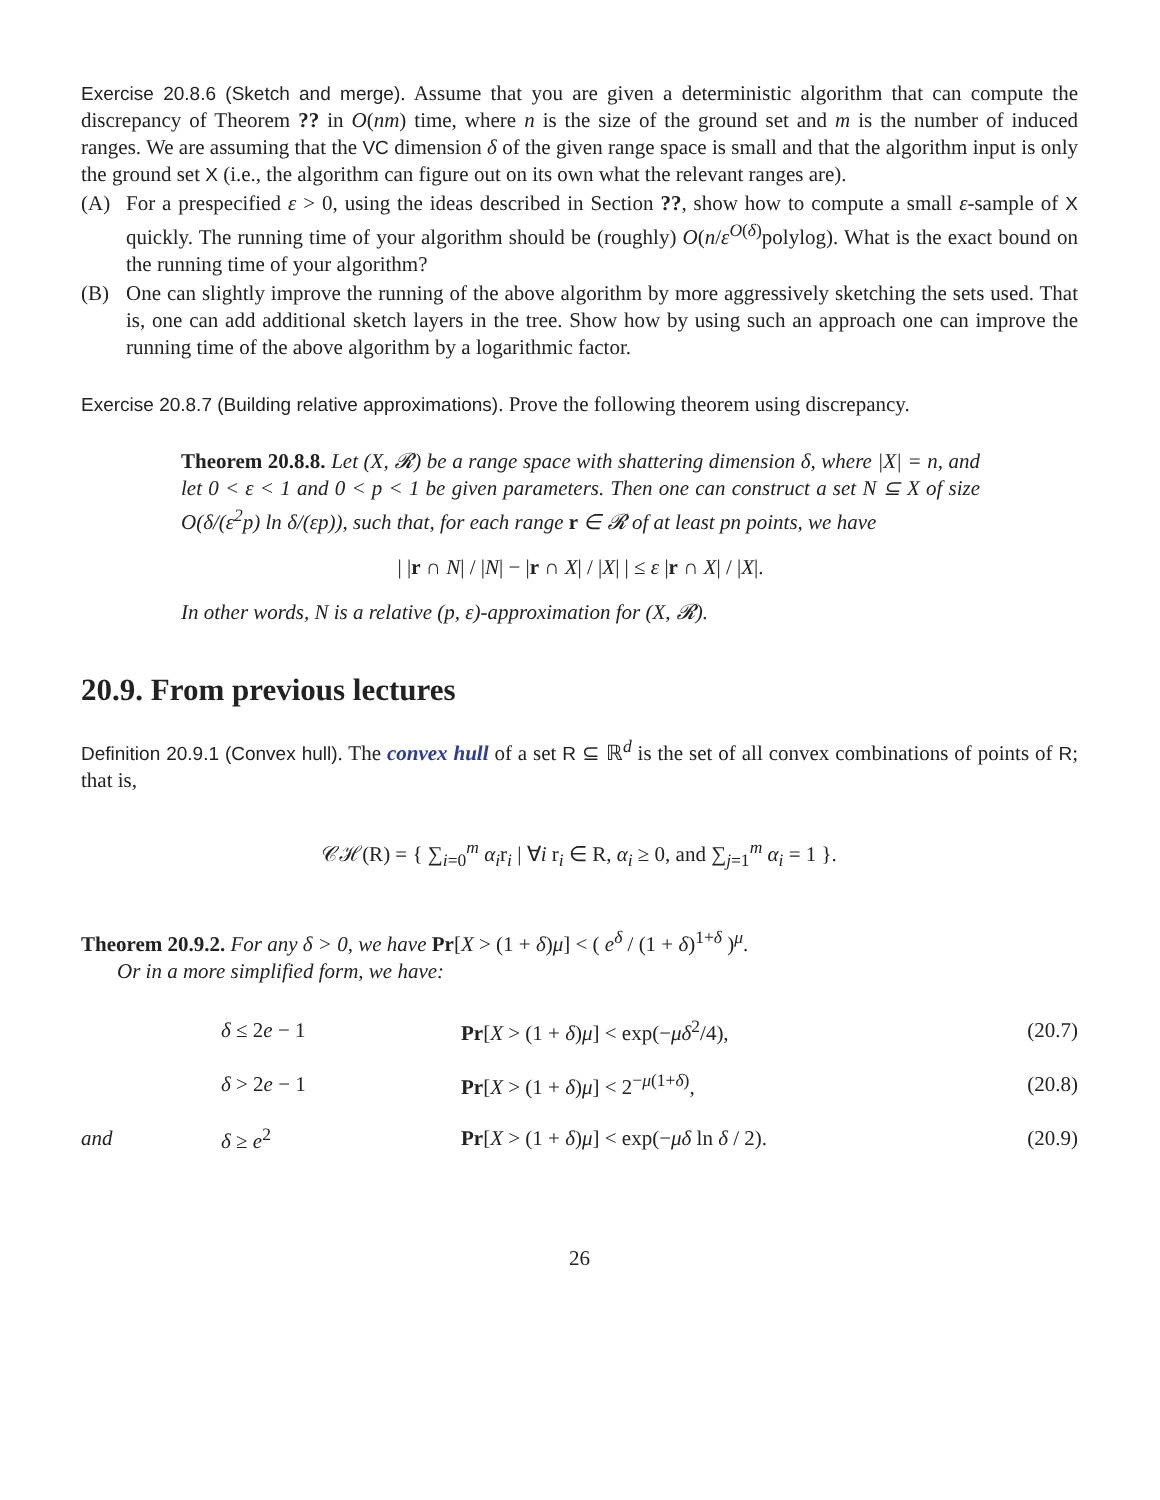Exercise 20.8.6 (Sketch and merge). Assume that you are given a deterministic algorithm that can compute the discrepancy of Theorem ?? in O(nm) time, where n is the size of the ground set and m is the number of induced ranges. We are assuming that the VC dimension δ of the given range space is small and that the algorithm input is only the ground set X (i.e., the algorithm can figure out on its own what the relevant ranges are).
(A) For a prespecified ε > 0, using the ideas described in Section ??, show how to compute a small ε-sample of X quickly. The running time of your algorithm should be (roughly) O(n/ε<sup>O(δ)</sup>polylog). What is the exact bound on the running time of your algorithm?
(B) One can slightly improve the running of the above algorithm by more aggressively sketching the sets used. That is, one can add additional sketch layers in the tree. Show how by using such an approach one can improve the running time of the above algorithm by a logarithmic factor.
Exercise 20.8.7 (Building relative approximations). Prove the following theorem using discrepancy.
Theorem 20.8.8. Let (X, 𝓡) be a range space with shattering dimension δ, where |X| = n, and let 0 < ε < 1 and 0 < p < 1 be given parameters. Then one can construct a set N ⊆ X of size O(δ/(ε<sup>2</sup>p) ln δ/(εp)), such that, for each range r ∈ 𝓡 of at least pn points, we have
| |r ∩ N| / |N| − |r ∩ X| / |X| | ≤ ε |r ∩ X| / |X|.
In other words, N is a relative (p, ε)-approximation for (X, 𝓡).
20.9. From previous lectures
Definition 20.9.1 (Convex hull). The convex hull of a set R ⊆ ℝ<sup>d</sup> is the set of all convex combinations of points of R; that is,
𝒞ℋ(R) = { ∑<sub>i=0</sub><sup>m</sup> α<sub>i</sub>r<sub>i</sub> | ∀i r<sub>i</sub> ∈ R, α<sub>i</sub> ≥ 0, and ∑<sub>j=1</sub><sup>m</sup> α<sub>i</sub> = 1 }.
Theorem 20.9.2. For any δ > 0, we have Pr[X > (1 + δ)μ] < ( e<sup>δ</sup> / (1 + δ)<sup>1+δ</sup> )<sup>μ</sup>.
Or in a more simplified form, we have:
| | δ ≤ 2 e − 1 | Pr [ X > (1 + δ ) μ ] < exp(− μδ<sup>2</sup>/4), | (20.7) |
| | δ > 2 e − 1 | Pr [ X > (1 + δ ) μ ] < 2<sup>−μ(1+δ)</sup>, | (20.8) |
| and | δ ≥ e<sup>2</sup> | Pr [ X > (1 + δ ) μ ] < exp(− μδ ln δ / 2). | (20.9) |
26